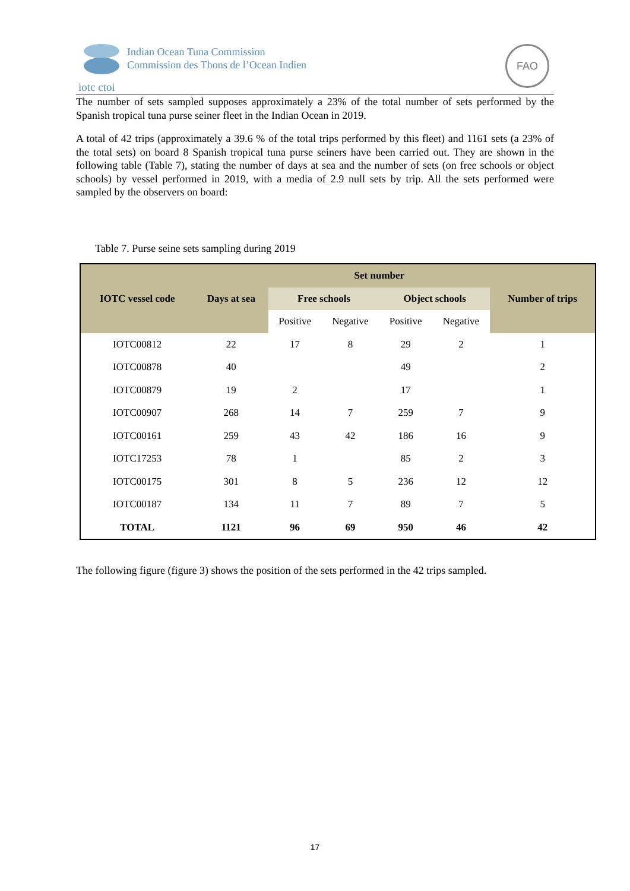Indian Ocean Tuna Commission
Commission des Thons de l’Ocean Indien
iotc ctoi
FAO
The number of sets sampled supposes approximately a 23% of the total number of sets performed by the Spanish tropical tuna purse seiner fleet in the Indian Ocean in 2019.
A total of 42 trips (approximately a 39.6 % of the total trips performed by this fleet) and 1161 sets (a 23% of the total sets) on board 8 Spanish tropical tuna purse seiners have been carried out. They are shown in the following table (Table 7), stating the number of days at sea and the number of sets (on free schools or object schools) by vessel performed in 2019, with a media of 2.9 null sets by trip. All the sets performed were sampled by the observers on board:
Table 7. Purse seine sets sampling during 2019
| IOTC vessel code | Days at sea | Set number | | | | Number of trips |
| --- | --- | --- | --- | --- | --- | --- |
| | | Free schools | | Object schools | | |
| | | Positive | Negative | Positive | Negative | |
| IOTC00812 | 22 | 17 | 8 | 29 | 2 | 1 |
| IOTC00878 | 40 | | | 49 | | 2 |
| IOTC00879 | 19 | 2 | | 17 | | 1 |
| IOTC00907 | 268 | 14 | 7 | 259 | 7 | 9 |
| IOTC00161 | 259 | 43 | 42 | 186 | 16 | 9 |
| IOTC17253 | 78 | 1 | | 85 | 2 | 3 |
| IOTC00175 | 301 | 8 | 5 | 236 | 12 | 12 |
| IOTC00187 | 134 | 11 | 7 | 89 | 7 | 5 |
| TOTAL | 1121 | 96 | 69 | 950 | 46 | 42 |
The following figure (figure 3) shows the position of the sets performed in the 42 trips sampled.
17